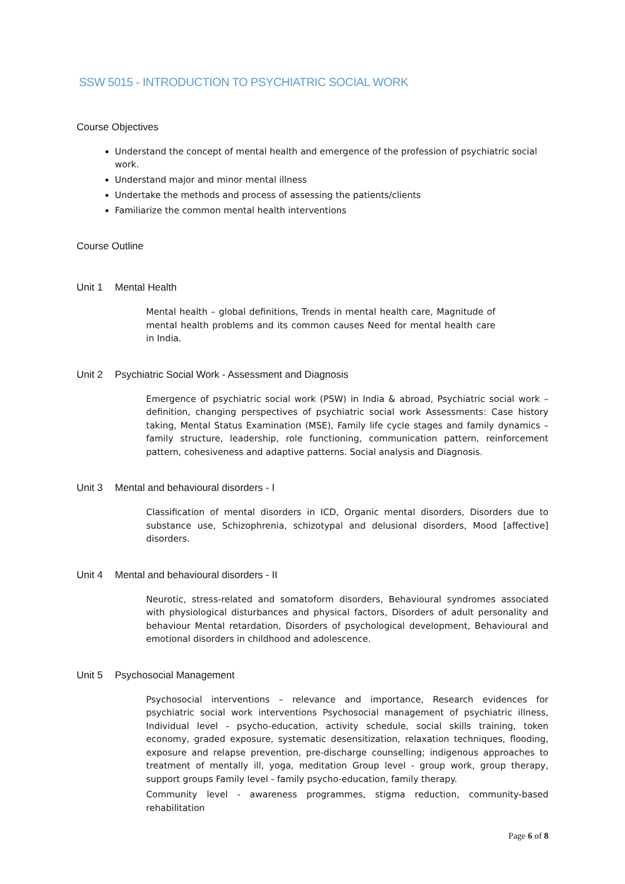SSW 5015 - INTRODUCTION TO PSYCHIATRIC SOCIAL WORK
Course Objectives
Understand the concept of mental health and emergence of the profession of psychiatric social work.
Understand major and minor mental illness
Undertake the methods and process of assessing the patients/clients
Familiarize the common mental health interventions
Course Outline
Unit 1 Mental Health
Mental health – global definitions, Trends in mental health care, Magnitude of mental health problems and its common causes Need for mental health care in India.
Unit 2 Psychiatric Social Work - Assessment and Diagnosis
Emergence of psychiatric social work (PSW) in India & abroad, Psychiatric social work – definition, changing perspectives of psychiatric social work Assessments: Case history taking, Mental Status Examination (MSE), Family life cycle stages and family dynamics – family structure, leadership, role functioning, communication pattern, reinforcement pattern, cohesiveness and adaptive patterns. Social analysis and Diagnosis.
Unit 3 Mental and behavioural disorders - I
Classification of mental disorders in ICD, Organic mental disorders, Disorders due to substance use, Schizophrenia, schizotypal and delusional disorders, Mood [affective] disorders.
Unit 4 Mental and behavioural disorders - II
Neurotic, stress-related and somatoform disorders, Behavioural syndromes associated with physiological disturbances and physical factors, Disorders of adult personality and behaviour Mental retardation, Disorders of psychological development, Behavioural and emotional disorders in childhood and adolescence.
Unit 5 Psychosocial Management
Psychosocial interventions – relevance and importance, Research evidences for psychiatric social work interventions Psychosocial management of psychiatric illness, Individual level - psycho-education, activity schedule, social skills training, token economy, graded exposure, systematic desensitization, relaxation techniques, flooding, exposure and relapse prevention, pre-discharge counselling; indigenous approaches to treatment of mentally ill, yoga, meditation Group level - group work, group therapy, support groups Family level - family psycho-education, family therapy.
Community level - awareness programmes, stigma reduction, community-based rehabilitation
Page 6 of 8